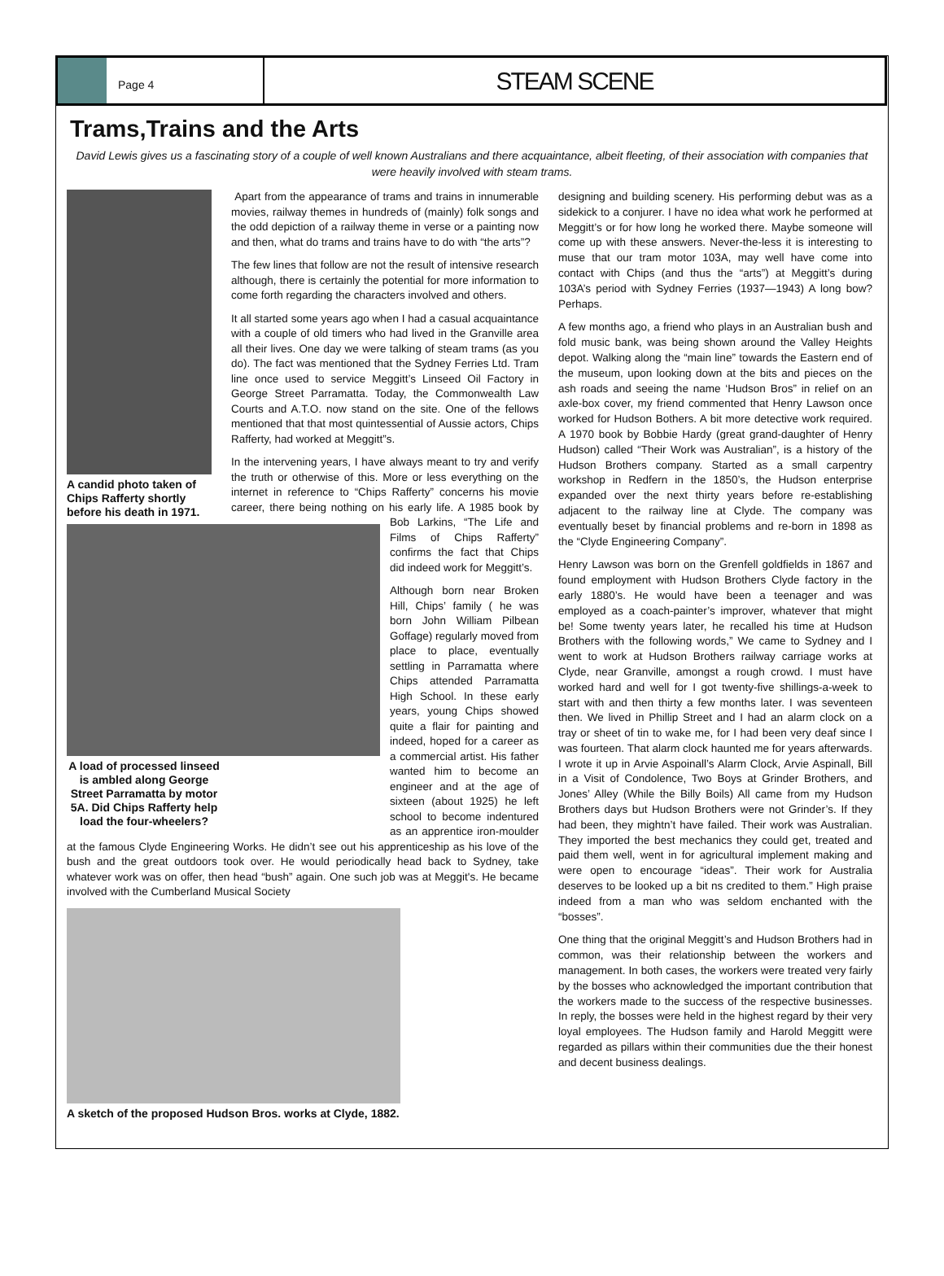Page 4
STEAM SCENE
Trams,Trains and the Arts
David Lewis gives us a fascinating story of a couple of well known Australians and there acquaintance, albeit fleeting, of their association with companies that were heavily involved with steam trams.
A candid photo taken of Chips Rafferty shortly before his death in 1971.
Apart from the appearance of trams and trains in innumerable movies, railway themes in hundreds of (mainly) folk songs and the odd depiction of a railway theme in verse or a painting now and then, what do trams and trains have to do with “the arts”?
The few lines that follow are not the result of intensive research although, there is certainly the potential for more information to come forth regarding the characters involved and others.
It all started some years ago when I had a casual acquaintance with a couple of old timers who had lived in the Granville area all their lives. One day we were talking of steam trams (as you do). The fact was mentioned that the Sydney Ferries Ltd. Tram line once used to service Meggitt’s Linseed Oil Factory in George Street Parramatta. Today, the Commonwealth Law Courts and A.T.O. now stand on the site. One of the fellows mentioned that that most quintessential of Aussie actors, Chips Rafferty, had worked at Meggitt”s.
A load of processed linseed is ambled along George Street Parramatta by motor 5A. Did Chips Rafferty help load the four-wheelers?
In the intervening years, I have always meant to try and verify the truth or otherwise of this. More or less everything on the internet in reference to “Chips Rafferty” concerns his movie career, there being nothing on his early life. A 1985 book by Bob Larkins, “The Life and Films of Chips Rafferty” confirms the fact that Chips did indeed work for Meggitt’s.
Although born near Broken Hill, Chips’ family ( he was born John William Pilbean Goffage) regularly moved from place to place, eventually settling in Parramatta where Chips attended Parramatta High School. In these early years, young Chips showed quite a flair for painting and indeed, hoped for a career as a commercial artist. His father wanted him to become an engineer and at the age of sixteen (about 1925) he left school to become indentured as an apprentice iron-moulder at the famous Clyde Engineering Works. He didn’t see out his apprenticeship as his love of the bush and the great outdoors took over. He would periodically head back to Sydney, take whatever work was on offer, then head “bush” again. One such job was at Meggit's. He became involved with the Cumberland Musical Society
A sketch of the proposed Hudson Bros. works at Clyde, 1882.
designing and building scenery. His performing debut was as a sidekick to a conjurer. I have no idea what work he performed at Meggitt’s or for how long he worked there. Maybe someone will come up with these answers. Never-the-less it is interesting to muse that our tram motor 103A, may well have come into contact with Chips (and thus the “arts”) at Meggitt’s during 103A’s period with Sydney Ferries (1937—1943) A long bow? Perhaps.
A few months ago, a friend who plays in an Australian bush and fold music bank, was being shown around the Valley Heights depot. Walking along the “main line” towards the Eastern end of the museum, upon looking down at the bits and pieces on the ash roads and seeing the name ‘Hudson Bros” in relief on an axle-box cover, my friend commented that Henry Lawson once worked for Hudson Bothers. A bit more detective work required. A 1970 book by Bobbie Hardy (great grand-daughter of Henry Hudson) called “Their Work was Australian”, is a history of the Hudson Brothers company. Started as a small carpentry workshop in Redfern in the 1850’s, the Hudson enterprise expanded over the next thirty years before re-establishing adjacent to the railway line at Clyde. The company was eventually beset by financial problems and re-born in 1898 as the “Clyde Engineering Company”.
Henry Lawson was born on the Grenfell goldfields in 1867 and found employment with Hudson Brothers Clyde factory in the early 1880’s. He would have been a teenager and was employed as a coach-painter’s improver, whatever that might be! Some twenty years later, he recalled his time at Hudson Brothers with the following words,” We came to Sydney and I went to work at Hudson Brothers railway carriage works at Clyde, near Granville, amongst a rough crowd. I must have worked hard and well for I got twenty-five shillings-a-week to start with and then thirty a few months later. I was seventeen then. We lived in Phillip Street and I had an alarm clock on a tray or sheet of tin to wake me, for I had been very deaf since I was fourteen. That alarm clock haunted me for years afterwards. I wrote it up in Arvie Aspoinall’s Alarm Clock, Arvie Aspinall, Bill in a Visit of Condolence, Two Boys at Grinder Brothers, and Jones’ Alley (While the Billy Boils) All came from my Hudson Brothers days but Hudson Brothers were not Grinder’s. If they had been, they mightn’t have failed. Their work was Australian. They imported the best mechanics they could get, treated and paid them well, went in for agricultural implement making and were open to encourage “ideas”. Their work for Australia deserves to be looked up a bit ns credited to them.” High praise indeed from a man who was seldom enchanted with the “bosses”.
One thing that the original Meggitt’s and Hudson Brothers had in common, was their relationship between the workers and management. In both cases, the workers were treated very fairly by the bosses who acknowledged the important contribution that the workers made to the success of the respective businesses. In reply, the bosses were held in the highest regard by their very loyal employees. The Hudson family and Harold Meggitt were regarded as pillars within their communities due the their honest and decent business dealings.